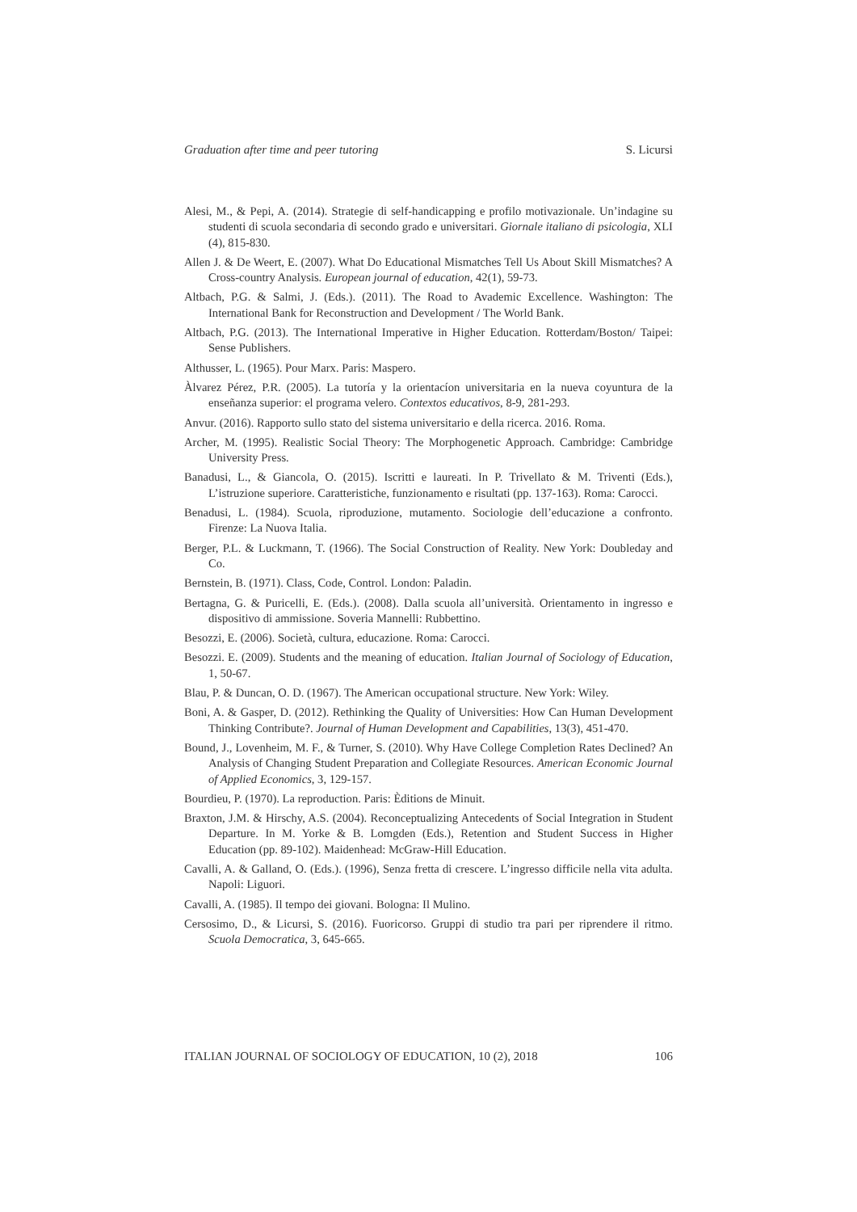Graduation after time and peer tutoring S. Licursi
Alesi, M., & Pepi, A. (2014). Strategie di self-handicapping e profilo motivazionale. Un’indagine su studenti di scuola secondaria di secondo grado e universitari. Giornale italiano di psicologia, XLI (4), 815-830.
Allen J. & De Weert, E. (2007). What Do Educational Mismatches Tell Us About Skill Mismatches? A Cross-country Analysis. European journal of education, 42(1), 59-73.
Altbach, P.G. & Salmi, J. (Eds.). (2011). The Road to Avademic Excellence. Washington: The International Bank for Reconstruction and Development / The World Bank.
Altbach, P.G. (2013). The International Imperative in Higher Education. Rotterdam/Boston/ Taipei: Sense Publishers.
Althusser, L. (1965). Pour Marx. Paris: Maspero.
Àlvarez Pérez, P.R. (2005). La tutoría y la orientacíon universitaria en la nueva coyuntura de la enseñanza superior: el programa velero. Contextos educativos, 8-9, 281-293.
Anvur. (2016). Rapporto sullo stato del sistema universitario e della ricerca. 2016. Roma.
Archer, M. (1995). Realistic Social Theory: The Morphogenetic Approach. Cambridge: Cambridge University Press.
Banadusi, L., & Giancola, O. (2015). Iscritti e laureati. In P. Trivellato & M. Triventi (Eds.), L’istruzione superiore. Caratteristiche, funzionamento e risultati (pp. 137-163). Roma: Carocci.
Benadusi, L. (1984). Scuola, riproduzione, mutamento. Sociologie dell’educazione a confronto. Firenze: La Nuova Italia.
Berger, P.L. & Luckmann, T. (1966). The Social Construction of Reality. New York: Doubleday and Co.
Bernstein, B. (1971). Class, Code, Control. London: Paladin.
Bertagna, G. & Puricelli, E. (Eds.). (2008). Dalla scuola all’università. Orientamento in ingresso e dispositivo di ammissione. Soveria Mannelli: Rubbettino.
Besozzi, E. (2006). Società, cultura, educazione. Roma: Carocci.
Besozzi. E. (2009). Students and the meaning of education. Italian Journal of Sociology of Education, 1, 50-67.
Blau, P. & Duncan, O. D. (1967). The American occupational structure. New York: Wiley.
Boni, A. & Gasper, D. (2012). Rethinking the Quality of Universities: How Can Human Development Thinking Contribute?. Journal of Human Development and Capabilities, 13(3), 451-470.
Bound, J., Lovenheim, M. F., & Turner, S. (2010). Why Have College Completion Rates Declined? An Analysis of Changing Student Preparation and Collegiate Resources. American Economic Journal of Applied Economics, 3, 129-157.
Bourdieu, P. (1970). La reproduction. Paris: Èditions de Minuit.
Braxton, J.M. & Hirschy, A.S. (2004). Reconceptualizing Antecedents of Social Integration in Student Departure. In M. Yorke & B. Lomgden (Eds.), Retention and Student Success in Higher Education (pp. 89-102). Maidenhead: McGraw-Hill Education.
Cavalli, A. & Galland, O. (Eds.). (1996), Senza fretta di crescere. L’ingresso difficile nella vita adulta. Napoli: Liguori.
Cavalli, A. (1985). Il tempo dei giovani. Bologna: Il Mulino.
Cersosimo, D., & Licursi, S. (2016). Fuoricorso. Gruppi di studio tra pari per riprendere il ritmo. Scuola Democratica, 3, 645-665.
ITALIAN JOURNAL OF SOCIOLOGY OF EDUCATION, 10 (2), 2018 106